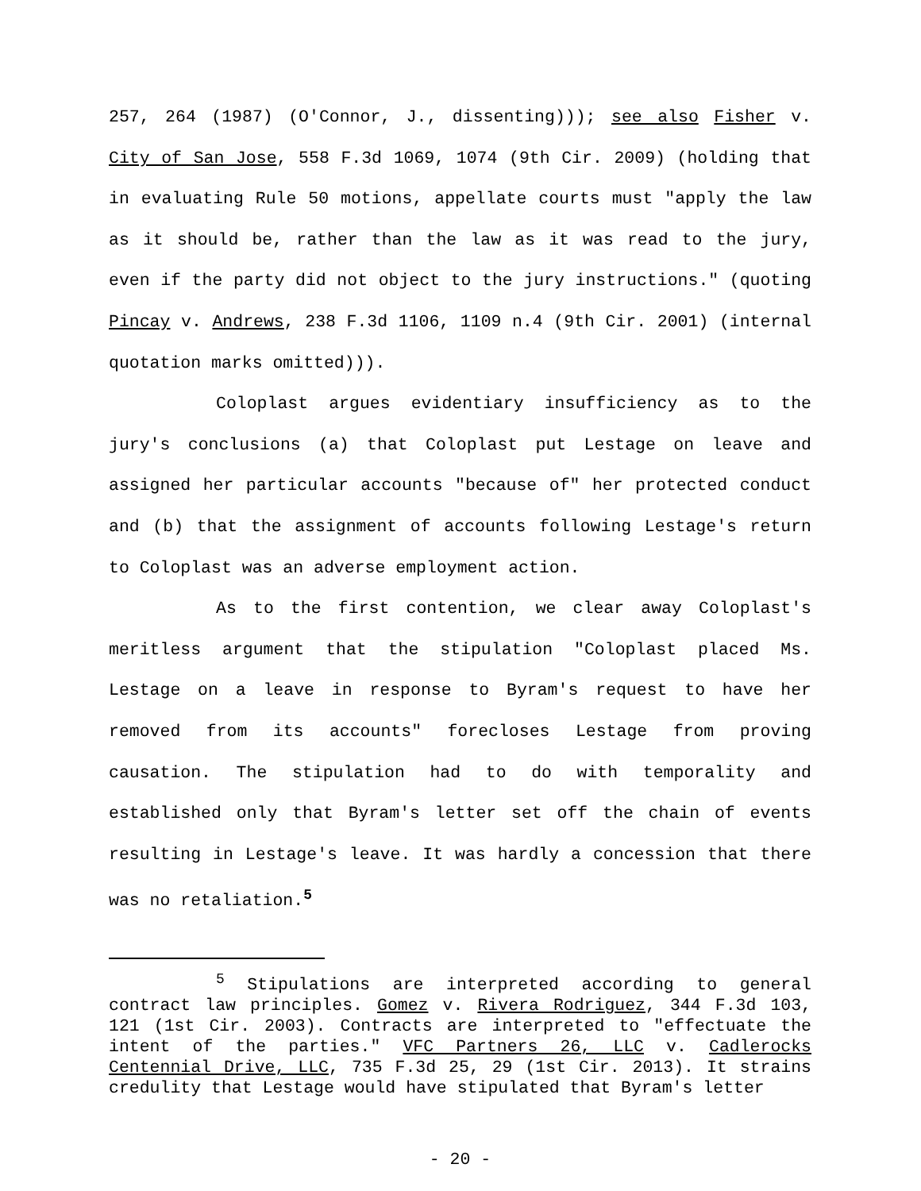257, 264 (1987) (O'Connor, J., dissenting))); see also Fisher v. City of San Jose, 558 F.3d 1069, 1074 (9th Cir. 2009) (holding that in evaluating Rule 50 motions, appellate courts must "apply the law as it should be, rather than the law as it was read to the jury, even if the party did not object to the jury instructions." (quoting Pincay v. Andrews, 238 F.3d 1106, 1109 n.4 (9th Cir. 2001) (internal quotation marks omitted))).
Coloplast argues evidentiary insufficiency as to the jury's conclusions (a) that Coloplast put Lestage on leave and assigned her particular accounts "because of" her protected conduct and (b) that the assignment of accounts following Lestage's return to Coloplast was an adverse employment action.
As to the first contention, we clear away Coloplast's meritless argument that the stipulation "Coloplast placed Ms. Lestage on a leave in response to Byram's request to have her removed from its accounts" forecloses Lestage from proving causation. The stipulation had to do with temporality and established only that Byram's letter set off the chain of events resulting in Lestage's leave. It was hardly a concession that there was no retaliation.<sup>5</sup>
<sup>5</sup> Stipulations are interpreted according to general contract law principles. Gomez v. Rivera Rodriguez, 344 F.3d 103, 121 (1st Cir. 2003). Contracts are interpreted to "effectuate the intent of the parties." VFC Partners 26, LLC v. Cadlerocks Centennial Drive, LLC, 735 F.3d 25, 29 (1st Cir. 2013). It strains credulity that Lestage would have stipulated that Byram's letter
- 20 -